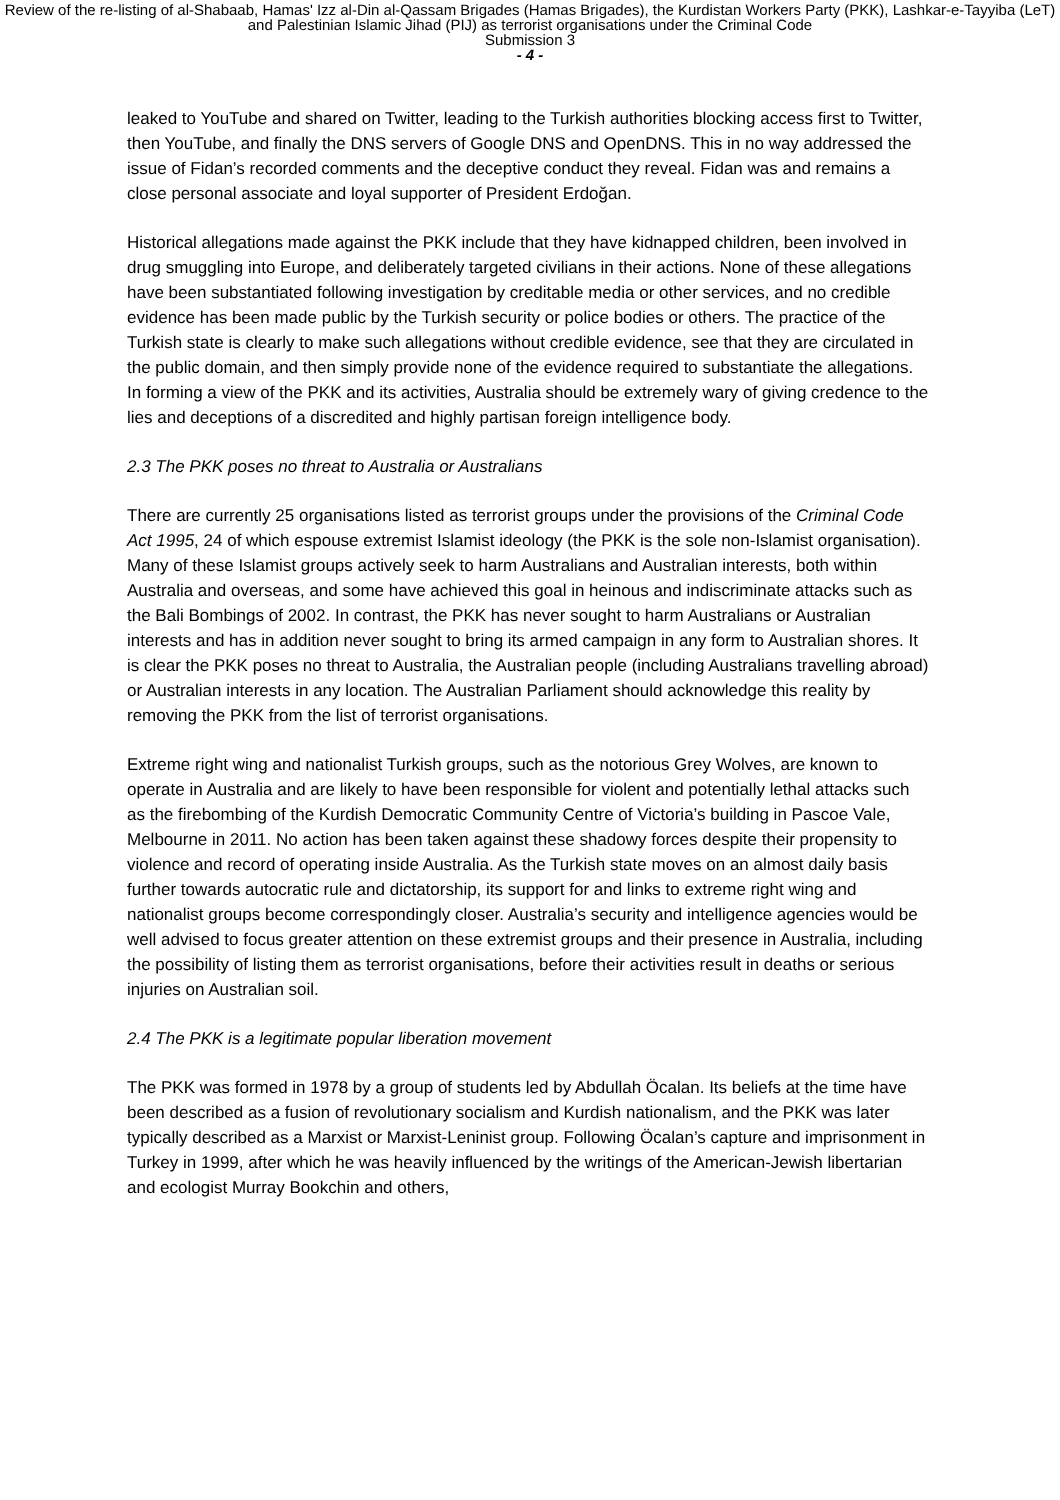Review of the re-listing of al-Shabaab, Hamas' Izz al-Din al-Qassam Brigades (Hamas Brigades), the Kurdistan Workers Party (PKK), Lashkar-e-Tayyiba (LeT) and Palestinian Islamic Jihad (PIJ) as terrorist organisations under the Criminal Code
Submission 3
- 4 -
leaked to YouTube and shared on Twitter, leading to the Turkish authorities blocking access first to Twitter, then YouTube, and finally the DNS servers of Google DNS and OpenDNS. This in no way addressed the issue of Fidan’s recorded comments and the deceptive conduct they reveal. Fidan was and remains a close personal associate and loyal supporter of President Erdoğan.
Historical allegations made against the PKK include that they have kidnapped children, been involved in drug smuggling into Europe, and deliberately targeted civilians in their actions. None of these allegations have been substantiated following investigation by creditable media or other services, and no credible evidence has been made public by the Turkish security or police bodies or others. The practice of the Turkish state is clearly to make such allegations without credible evidence, see that they are circulated in the public domain, and then simply provide none of the evidence required to substantiate the allegations. In forming a view of the PKK and its activities, Australia should be extremely wary of giving credence to the lies and deceptions of a discredited and highly partisan foreign intelligence body.
2.3 The PKK poses no threat to Australia or Australians
There are currently 25 organisations listed as terrorist groups under the provisions of the Criminal Code Act 1995, 24 of which espouse extremist Islamist ideology (the PKK is the sole non-Islamist organisation). Many of these Islamist groups actively seek to harm Australians and Australian interests, both within Australia and overseas, and some have achieved this goal in heinous and indiscriminate attacks such as the Bali Bombings of 2002. In contrast, the PKK has never sought to harm Australians or Australian interests and has in addition never sought to bring its armed campaign in any form to Australian shores. It is clear the PKK poses no threat to Australia, the Australian people (including Australians travelling abroad) or Australian interests in any location. The Australian Parliament should acknowledge this reality by removing the PKK from the list of terrorist organisations.
Extreme right wing and nationalist Turkish groups, such as the notorious Grey Wolves, are known to operate in Australia and are likely to have been responsible for violent and potentially lethal attacks such as the firebombing of the Kurdish Democratic Community Centre of Victoria’s building in Pascoe Vale, Melbourne in 2011. No action has been taken against these shadowy forces despite their propensity to violence and record of operating inside Australia. As the Turkish state moves on an almost daily basis further towards autocratic rule and dictatorship, its support for and links to extreme right wing and nationalist groups become correspondingly closer. Australia’s security and intelligence agencies would be well advised to focus greater attention on these extremist groups and their presence in Australia, including the possibility of listing them as terrorist organisations, before their activities result in deaths or serious injuries on Australian soil.
2.4 The PKK is a legitimate popular liberation movement
The PKK was formed in 1978 by a group of students led by Abdullah Öcalan. Its beliefs at the time have been described as a fusion of revolutionary socialism and Kurdish nationalism, and the PKK was later typically described as a Marxist or Marxist-Leninist group. Following Öcalan’s capture and imprisonment in Turkey in 1999, after which he was heavily influenced by the writings of the American-Jewish libertarian and ecologist Murray Bookchin and others,